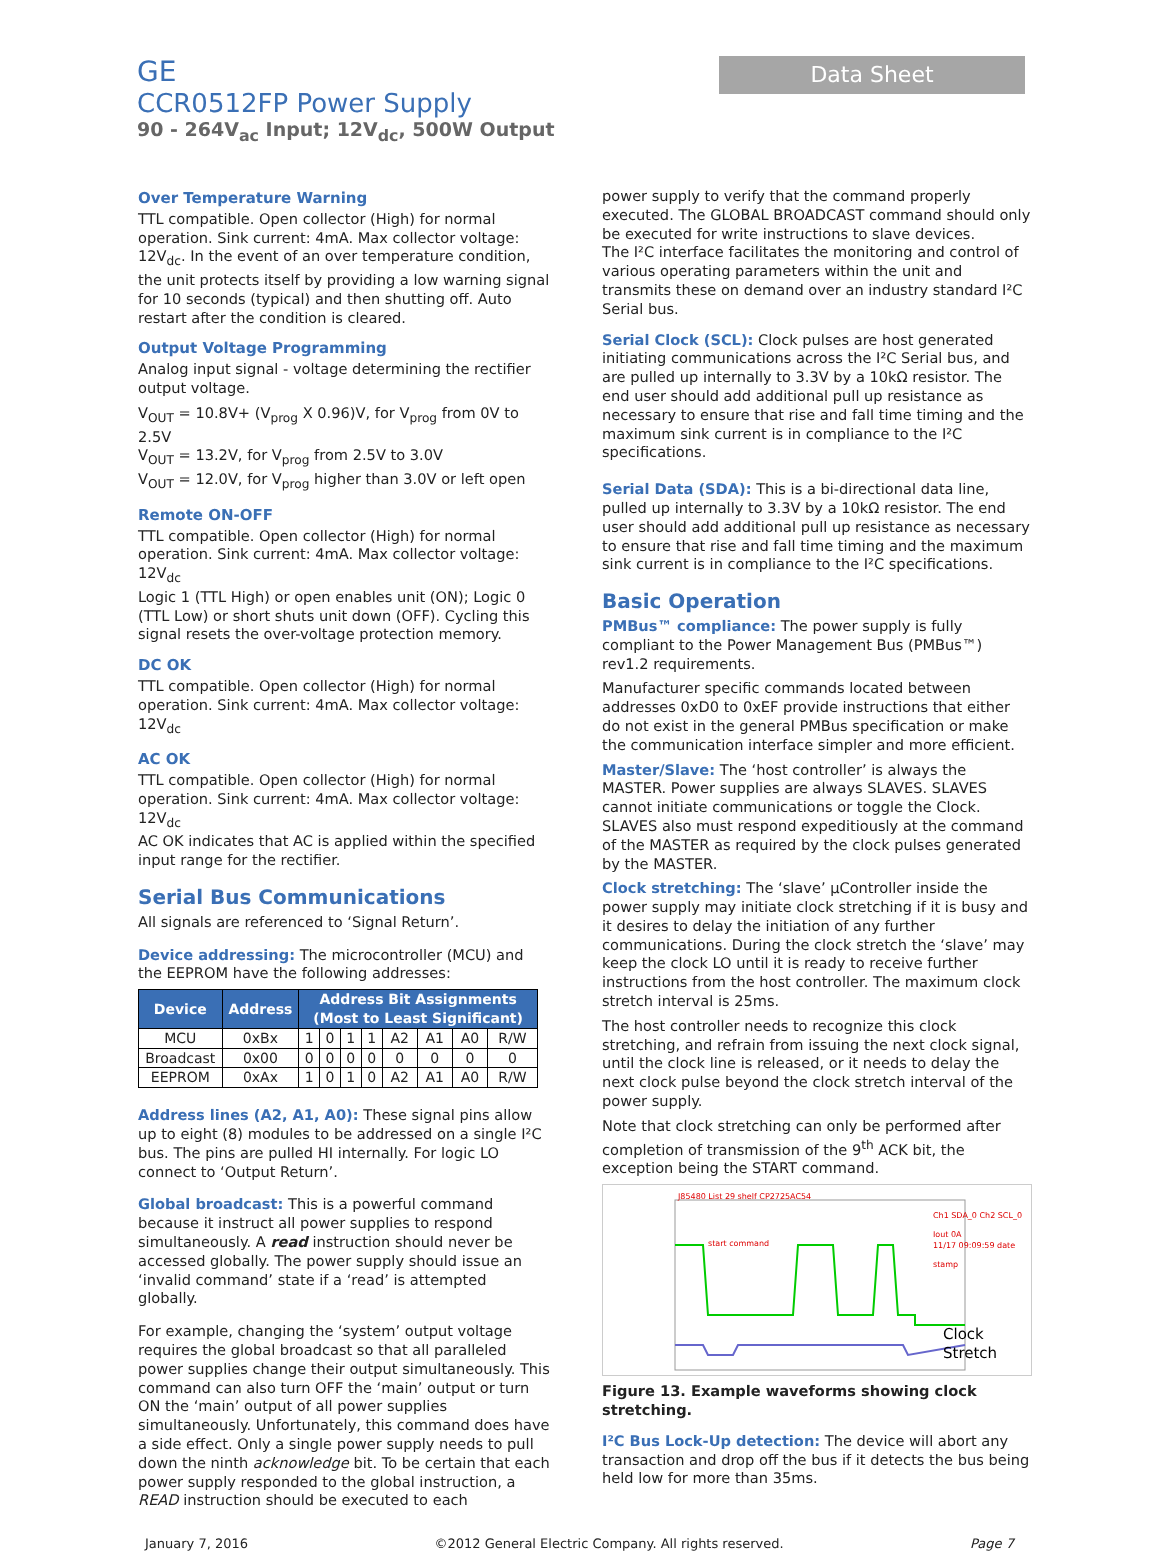GE
CCR0512FP Power Supply
90 - 264V<sub>ac</sub> Input; 12V<sub>dc</sub>, 500W Output
Data Sheet
Over Temperature Warning
TTL compatible. Open collector (High) for normal operation. Sink current: 4mA. Max collector voltage: 12V<sub>dc</sub>. In the event of an over temperature condition, the unit protects itself by providing a low warning signal for 10 seconds (typical) and then shutting off. Auto restart after the condition is cleared.
Output Voltage Programming
Analog input signal - voltage determining the rectifier output voltage.
V<sub>OUT</sub> = 10.8V+ (V<sub>prog</sub> X 0.96)V, for V<sub>prog</sub> from 0V to 2.5V
V<sub>OUT</sub> = 13.2V, for V<sub>prog</sub> from 2.5V to 3.0V
V<sub>OUT</sub> = 12.0V, for V<sub>prog</sub> higher than 3.0V or left open
Remote ON-OFF
TTL compatible. Open collector (High) for normal operation. Sink current: 4mA. Max collector voltage: 12V<sub>dc</sub>
Logic 1 (TTL High) or open enables unit (ON); Logic 0 (TTL Low) or short shuts unit down (OFF). Cycling this signal resets the over-voltage protection memory.
DC OK
TTL compatible. Open collector (High) for normal operation. Sink current: 4mA. Max collector voltage: 12V<sub>dc</sub>
AC OK
TTL compatible. Open collector (High) for normal operation. Sink current: 4mA. Max collector voltage: 12V<sub>dc</sub>
AC OK indicates that AC is applied within the specified input range for the rectifier.
Serial Bus Communications
All signals are referenced to ‘Signal Return’.
Device addressing: The microcontroller (MCU) and the EEPROM have the following addresses:
| Device | Address | Address Bit Assignments (Most to Least Significant) | | | | | | | |
| --- | --- | --- | --- | --- | --- | --- | --- | --- | --- |
| MCU | 0xBx | 1 | 0 | 1 | 1 | A2 | A1 | A0 | R/W |
| Broadcast | 0x00 | 0 | 0 | 0 | 0 | 0 | 0 | 0 | 0 |
| EEPROM | 0xAx | 1 | 0 | 1 | 0 | A2 | A1 | A0 | R/W |
Address lines (A2, A1, A0): These signal pins allow up to eight (8) modules to be addressed on a single I²C bus. The pins are pulled HI internally. For logic LO connect to ‘Output Return’.
Global broadcast: This is a powerful command because it instruct all power supplies to respond simultaneously. A read instruction should never be accessed globally. The power supply should issue an ‘invalid command’ state if a ‘read’ is attempted globally.
For example, changing the ‘system’ output voltage requires the global broadcast so that all paralleled power supplies change their output simultaneously. This command can also turn OFF the ‘main’ output or turn ON the ‘main’ output of all power supplies simultaneously. Unfortunately, this command does have a side effect. Only a single power supply needs to pull down the ninth acknowledge bit. To be certain that each power supply responded to the global instruction, a READ instruction should be executed to each
power supply to verify that the command properly executed. The GLOBAL BROADCAST command should only be executed for write instructions to slave devices.
The I²C interface facilitates the monitoring and control of various operating parameters within the unit and transmits these on demand over an industry standard I²C Serial bus.
Serial Clock (SCL): Clock pulses are host generated initiating communications across the I²C Serial bus, and are pulled up internally to 3.3V by a 10kΩ resistor. The end user should add additional pull up resistance as necessary to ensure that rise and fall time timing and the maximum sink current is in compliance to the I²C specifications.
Serial Data (SDA): This is a bi-directional data line, pulled up internally to 3.3V by a 10kΩ resistor. The end user should add additional pull up resistance as necessary to ensure that rise and fall time timing and the maximum sink current is in compliance to the I²C specifications.
Basic Operation
PMBus™ compliance: The power supply is fully compliant to the Power Management Bus (PMBus™) rev1.2 requirements.
Manufacturer specific commands located between addresses 0xD0 to 0xEF provide instructions that either do not exist in the general PMBus specification or make the communication interface simpler and more efficient.
Master/Slave: The ‘host controller’ is always the MASTER. Power supplies are always SLAVES. SLAVES cannot initiate communications or toggle the Clock. SLAVES also must respond expeditiously at the command of the MASTER as required by the clock pulses generated by the MASTER.
Clock stretching: The ‘slave’ µController inside the power supply may initiate clock stretching if it is busy and it desires to delay the initiation of any further communications. During the clock stretch the ‘slave’ may keep the clock LO until it is ready to receive further instructions from the host controller. The maximum clock stretch interval is 25ms.
The host controller needs to recognize this clock stretching, and refrain from issuing the next clock signal, until the clock line is released, or it needs to delay the next clock pulse beyond the clock stretch interval of the power supply.
Note that clock stretching can only be performed after completion of transmission of the 9<sup>th</sup> ACK bit, the exception being the START command.
J85480 List 29 shelf CP2725AC54
start command
Ch1 SDA_0 Ch2 SCL_0 Iout 0A
11/17 09:09:59 date stamp
Clock
Stretch
Figure 13. Example waveforms showing clock stretching.
I²C Bus Lock-Up detection: The device will abort any transaction and drop off the bus if it detects the bus being held low for more than 35ms.
January 7, 2016 ©2012 General Electric Company. All rights reserved. Page 7